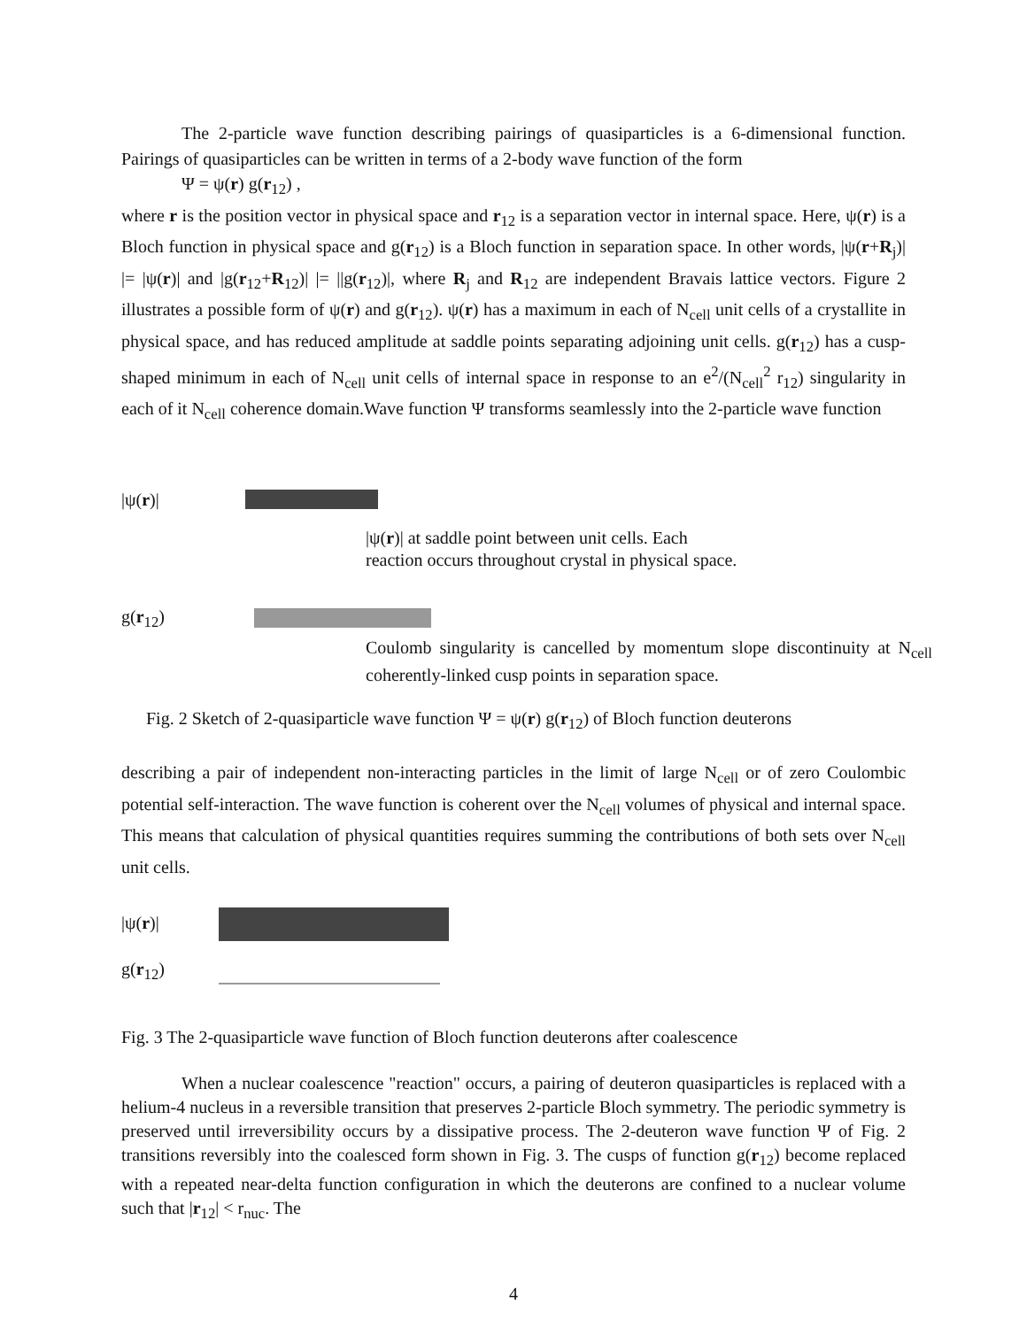The 2-particle wave function describing pairings of quasiparticles is a 6-dimensional function. Pairings of quasiparticles can be written in terms of a 2-body wave function of the form
Ψ = ψ(r) g(r<sub>12</sub>) ,
where r is the position vector in physical space and r<sub>12</sub> is a separation vector in internal space. Here, ψ(r) is a Bloch function in physical space and g(r<sub>12</sub>) is a Bloch function in separation space. In other words, |ψ(r+R<sub>j</sub>)| |= |ψ(r)| and |g(r<sub>12</sub>+R<sub>12</sub>)| |= ||g(r<sub>12</sub>)|, where R<sub>j</sub> and R<sub>12</sub> are independent Bravais lattice vectors. Figure 2 illustrates a possible form of ψ(r) and g(r<sub>12</sub>). ψ(r) has a maximum in each of N<sub>cell</sub> unit cells of a crystallite in physical space, and has reduced amplitude at saddle points separating adjoining unit cells. g(r<sub>12</sub>) has a cusp-shaped minimum in each of N<sub>cell</sub> unit cells of internal space in response to an e<sup>2</sup>/(N<sub>cell</sub><sup>2</sup> r<sub>12</sub>) singularity in each of it N<sub>cell</sub> coherence domain.Wave function Ψ transforms seamlessly into the 2-particle wave function
|ψ(r)|
|ψ(r)| at saddle point between unit cells. Each
reaction occurs throughout crystal in physical space.
g(r<sub>12</sub>)
Coulomb singularity is cancelled by momentum slope discontinuity at N<sub>cell</sub> coherently-linked cusp points in separation space.
Fig. 2 Sketch of 2-quasiparticle wave function Ψ = ψ(r) g(r<sub>12</sub>) of Bloch function deuterons
describing a pair of independent non-interacting particles in the limit of large N<sub>cell</sub> or of zero Coulombic potential self-interaction. The wave function is coherent over the N<sub>cell</sub> volumes of physical and internal space. This means that calculation of physical quantities requires summing the contributions of both sets over N<sub>cell</sub> unit cells.
|ψ(r)|
g(r<sub>12</sub>)
Fig. 3 The 2-quasiparticle wave function of Bloch function deuterons after coalescence
When a nuclear coalescence "reaction" occurs, a pairing of deuteron quasiparticles is replaced with a helium-4 nucleus in a reversible transition that preserves 2-particle Bloch symmetry. The periodic symmetry is preserved until irreversibility occurs by a dissipative process. The 2-deuteron wave function Ψ of Fig. 2 transitions reversibly into the coalesced form shown in Fig. 3. The cusps of function g(r<sub>12</sub>) become replaced with a repeated near-delta function configuration in which the deuterons are confined to a nuclear volume such that |r<sub>12</sub>| < r<sub>nuc</sub>. The
4